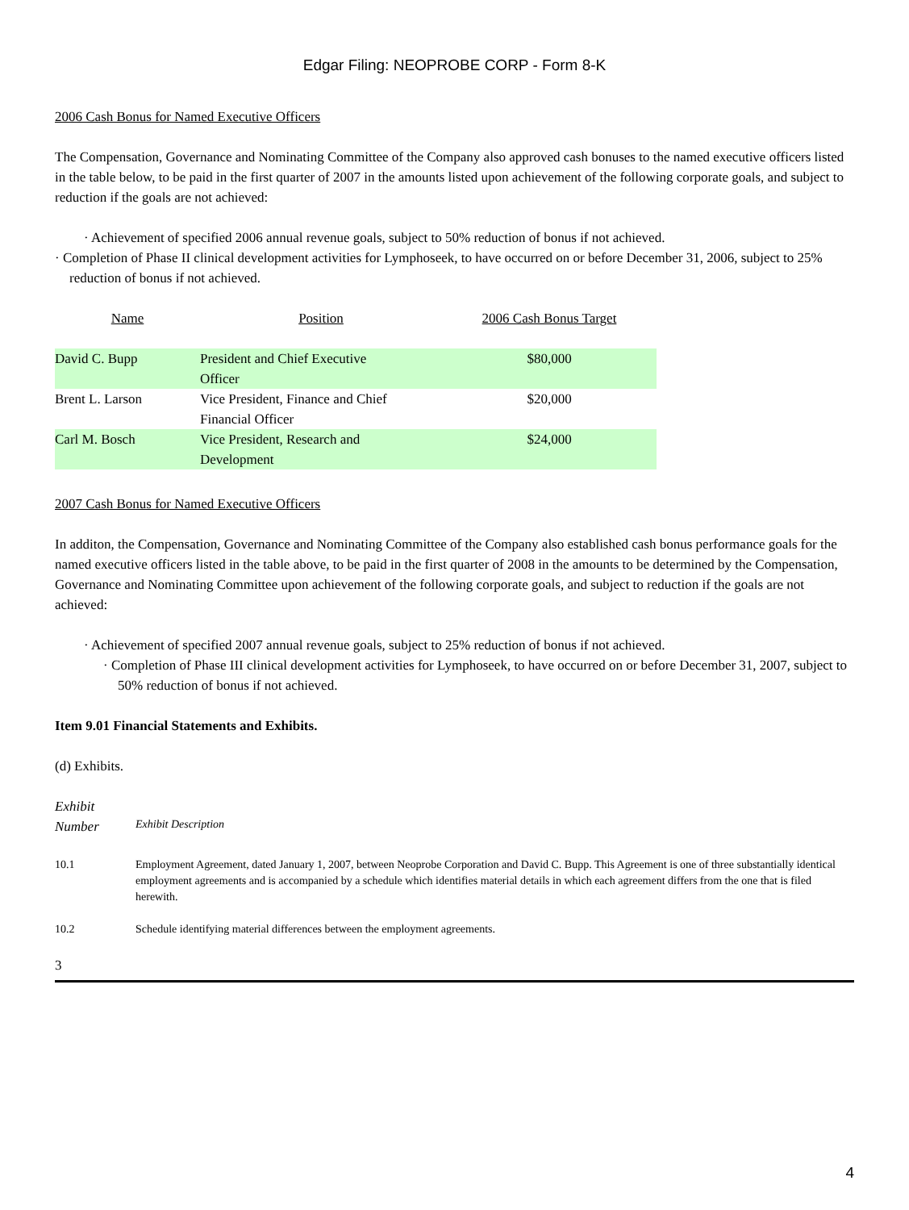Edgar Filing: NEOPROBE CORP - Form 8-K
2006 Cash Bonus for Named Executive Officers
The Compensation, Governance and Nominating Committee of the Company also approved cash bonuses to the named executive officers listed in the table below, to be paid in the first quarter of 2007 in the amounts listed upon achievement of the following corporate goals, and subject to reduction if the goals are not achieved:
· Achievement of specified 2006 annual revenue goals, subject to 50% reduction of bonus if not achieved.
· Completion of Phase II clinical development activities for Lymphoseek, to have occurred on or before December 31, 2006, subject to 25% reduction of bonus if not achieved.
| Name | Position | 2006 Cash Bonus Target |
| --- | --- | --- |
| David C. Bupp | President and Chief Executive Officer | $80,000 |
| Brent L. Larson | Vice President, Finance and Chief Financial Officer | $20,000 |
| Carl M. Bosch | Vice President, Research and Development | $24,000 |
2007 Cash Bonus for Named Executive Officers
In additon, the Compensation, Governance and Nominating Committee of the Company also established cash bonus performance goals for the named executive officers listed in the table above, to be paid in the first quarter of 2008 in the amounts to be determined by the Compensation, Governance and Nominating Committee upon achievement of the following corporate goals, and subject to reduction if the goals are not achieved:
· Achievement of specified 2007 annual revenue goals, subject to 25% reduction of bonus if not achieved.
· Completion of Phase III clinical development activities for Lymphoseek, to have occurred on or before December 31, 2007, subject to 50% reduction of bonus if not achieved.
Item 9.01 Financial Statements and Exhibits.
(d) Exhibits.
| Exhibit Number | Exhibit Description |
| 10.1 | Employment Agreement, dated January 1, 2007, between Neoprobe Corporation and David C. Bupp. This Agreement is one of three substantially identical employment agreements and is accompanied by a schedule which identifies material details in which each agreement differs from the one that is filed herewith. |
| 10.2 | Schedule identifying material differences between the employment agreements. |
3
4